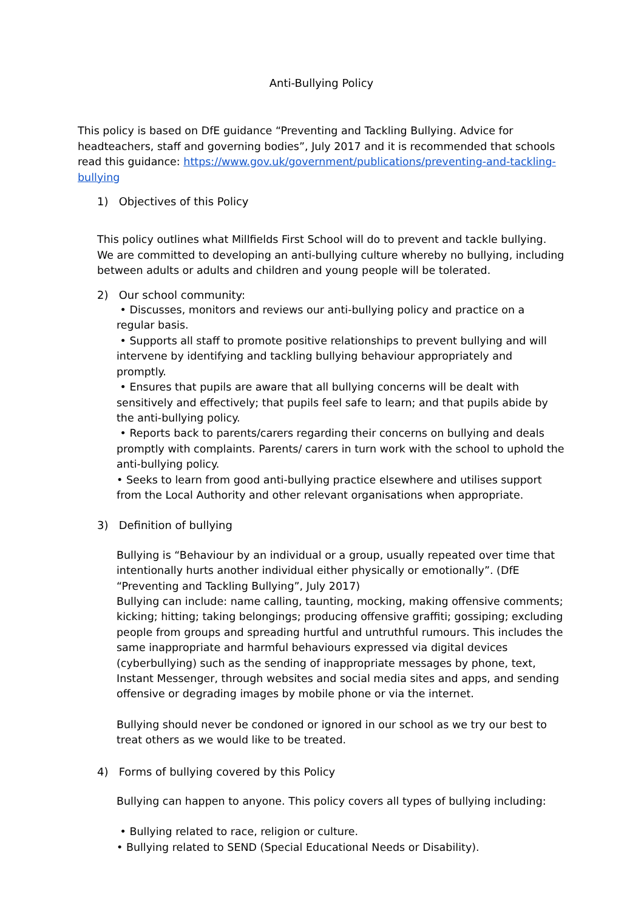Anti-Bullying Policy
This policy is based on DfE guidance “Preventing and Tackling Bullying. Advice for headteachers, staff and governing bodies”, July 2017 and it is recommended that schools read this guidance: https://www.gov.uk/government/publications/preventing-and-tackling-bullying
1) Objectives of this Policy
This policy outlines what Millfields First School will do to prevent and tackle bullying. We are committed to developing an anti-bullying culture whereby no bullying, including between adults or adults and children and young people will be tolerated.
2) Our school community:
• Discusses, monitors and reviews our anti-bullying policy and practice on a regular basis.
• Supports all staff to promote positive relationships to prevent bullying and will intervene by identifying and tackling bullying behaviour appropriately and promptly.
• Ensures that pupils are aware that all bullying concerns will be dealt with sensitively and effectively; that pupils feel safe to learn; and that pupils abide by the anti-bullying policy.
• Reports back to parents/carers regarding their concerns on bullying and deals promptly with complaints. Parents/ carers in turn work with the school to uphold the anti-bullying policy.
• Seeks to learn from good anti-bullying practice elsewhere and utilises support from the Local Authority and other relevant organisations when appropriate.
3) Definition of bullying
Bullying is “Behaviour by an individual or a group, usually repeated over time that intentionally hurts another individual either physically or emotionally”. (DfE “Preventing and Tackling Bullying”, July 2017)
Bullying can include: name calling, taunting, mocking, making offensive comments; kicking; hitting; taking belongings; producing offensive graffiti; gossiping; excluding people from groups and spreading hurtful and untruthful rumours. This includes the same inappropriate and harmful behaviours expressed via digital devices (cyberbullying) such as the sending of inappropriate messages by phone, text, Instant Messenger, through websites and social media sites and apps, and sending offensive or degrading images by mobile phone or via the internet.
Bullying should never be condoned or ignored in our school as we try our best to treat others as we would like to be treated.
4) Forms of bullying covered by this Policy
Bullying can happen to anyone. This policy covers all types of bullying including:
• Bullying related to race, religion or culture.
• Bullying related to SEND (Special Educational Needs or Disability).